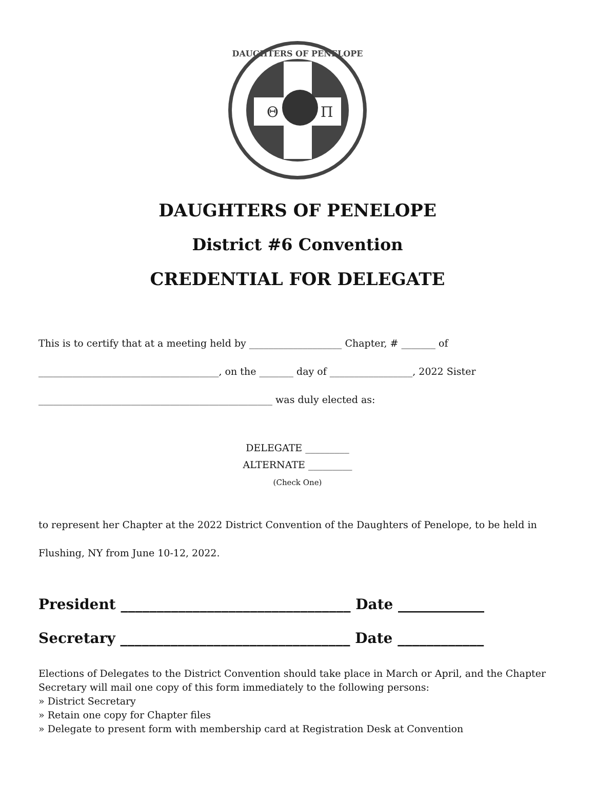DAUGHTERS OF PENELOPE
Θ
Π
DAUGHTERS OF PENELOPE
District #6 Convention
CREDENTIAL FOR DELEGATE
This is to certify that at a meeting held by ___________________ Chapter, # _______ of
_____________________________________, on the _______ day of _________________, 2022 Sister
________________________________________________ was duly elected as:
DELEGATE _________
ALTERNATE _________
(Check One)
to represent her Chapter at the 2022 District Convention of the Daughters of Penelope, to be held in
Flushing, NY from June 10-12, 2022.
President ________________________________ Date ____________
Secretary ________________________________ Date ____________
Elections of Delegates to the District Convention should take place in March or April, and the Chapter Secretary will mail one copy of this form immediately to the following persons:
» District Secretary
» Retain one copy for Chapter files
» Delegate to present form with membership card at Registration Desk at Convention